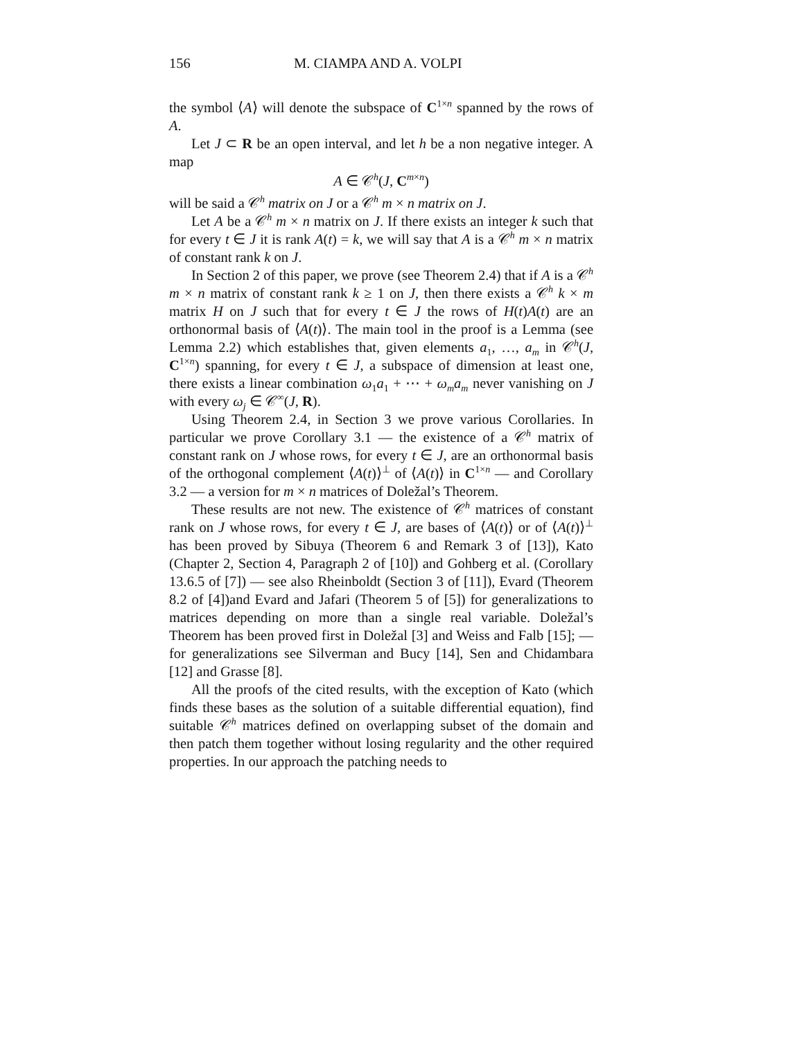156 M. CIAMPA AND A. VOLPI
the symbol ⟨A⟩ will denote the subspace of C<sup>1×n</sup> spanned by the rows of A.
Let J ⊂ R be an open interval, and let h be a non negative integer. A map
A ∈ 𝒞<sup>h</sup>(J, C<sup>m×n</sup>)
will be said a 𝒞<sup>h</sup> matrix on J or a 𝒞<sup>h</sup> m × n matrix on J.
Let A be a 𝒞<sup>h</sup> m × n matrix on J. If there exists an integer k such that for every t ∈ J it is rank A(t) = k, we will say that A is a 𝒞<sup>h</sup> m × n matrix of constant rank k on J.
In Section 2 of this paper, we prove (see Theorem 2.4) that if A is a 𝒞<sup>h</sup> m × n matrix of constant rank k ≥ 1 on J, then there exists a 𝒞<sup>h</sup> k × m matrix H on J such that for every t ∈ J the rows of H(t)A(t) are an orthonormal basis of ⟨A(t)⟩. The main tool in the proof is a Lemma (see Lemma 2.2) which establishes that, given elements a<sub>1</sub>, …, a<sub>m</sub> in 𝒞<sup>h</sup>(J, C<sup>1×n</sup>) spanning, for every t ∈ J, a subspace of dimension at least one, there exists a linear combination ω<sub>1</sub>a<sub>1</sub> + ⋯ + ω<sub>m</sub>a<sub>m</sub> never vanishing on J with every ω<sub>j</sub> ∈ 𝒞<sup>∞</sup>(J, R).
Using Theorem 2.4, in Section 3 we prove various Corollaries. In particular we prove Corollary 3.1 — the existence of a 𝒞<sup>h</sup> matrix of constant rank on J whose rows, for every t ∈ J, are an orthonormal basis of the orthogonal complement ⟨A(t)⟩<sup>⊥</sup> of ⟨A(t)⟩ in C<sup>1×n</sup> — and Corollary 3.2 — a version for m × n matrices of Doležal’s Theorem.
These results are not new. The existence of 𝒞<sup>h</sup> matrices of constant rank on J whose rows, for every t ∈ J, are bases of ⟨A(t)⟩ or of ⟨A(t)⟩<sup>⊥</sup> has been proved by Sibuya (Theorem 6 and Remark 3 of [13]), Kato (Chapter 2, Section 4, Paragraph 2 of [10]) and Gohberg et al. (Corollary 13.6.5 of [7]) — see also Rheinboldt (Section 3 of [11]), Evard (Theorem 8.2 of [4])and Evard and Jafari (Theorem 5 of [5]) for generalizations to matrices depending on more than a single real variable. Doležal’s Theorem has been proved first in Doležal [3] and Weiss and Falb [15]; — for generalizations see Silverman and Bucy [14], Sen and Chidambara [12] and Grasse [8].
All the proofs of the cited results, with the exception of Kato (which finds these bases as the solution of a suitable differential equation), find suitable 𝒞<sup>h</sup> matrices defined on overlapping subset of the domain and then patch them together without losing regularity and the other required properties. In our approach the patching needs to